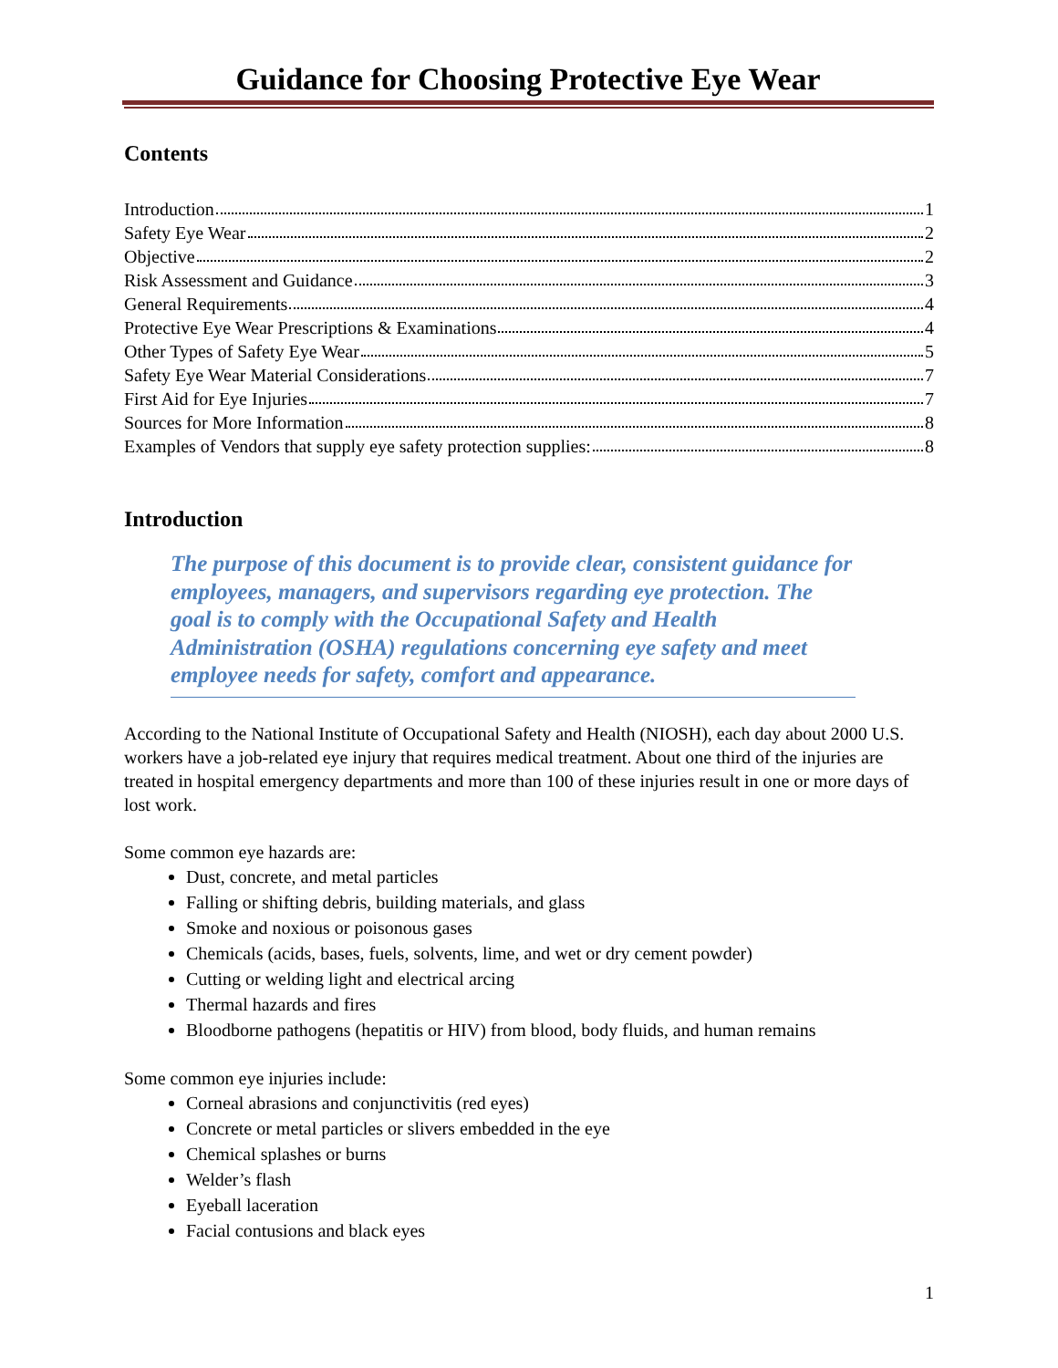Guidance for Choosing Protective Eye Wear
Contents
Introduction 1
Safety Eye Wear 2
Objective 2
Risk Assessment and Guidance 3
General Requirements 4
Protective Eye Wear Prescriptions & Examinations 4
Other Types of Safety Eye Wear 5
Safety Eye Wear Material Considerations 7
First Aid for Eye Injuries 7
Sources for More Information 8
Examples of Vendors that supply eye safety protection supplies: 8
Introduction
The purpose of this document is to provide clear, consistent guidance for employees, managers, and supervisors regarding eye protection. The goal is to comply with the Occupational Safety and Health Administration (OSHA) regulations concerning eye safety and meet employee needs for safety, comfort and appearance.
According to the National Institute of Occupational Safety and Health (NIOSH), each day about 2000 U.S. workers have a job-related eye injury that requires medical treatment. About one third of the injuries are treated in hospital emergency departments and more than 100 of these injuries result in one or more days of lost work.
Some common eye hazards are:
Dust, concrete, and metal particles
Falling or shifting debris, building materials, and glass
Smoke and noxious or poisonous gases
Chemicals (acids, bases, fuels, solvents, lime, and wet or dry cement powder)
Cutting or welding light and electrical arcing
Thermal hazards and fires
Bloodborne pathogens (hepatitis or HIV) from blood, body fluids, and human remains
Some common eye injuries include:
Corneal abrasions and conjunctivitis (red eyes)
Concrete or metal particles or slivers embedded in the eye
Chemical splashes or burns
Welder’s flash
Eyeball laceration
Facial contusions and black eyes
1